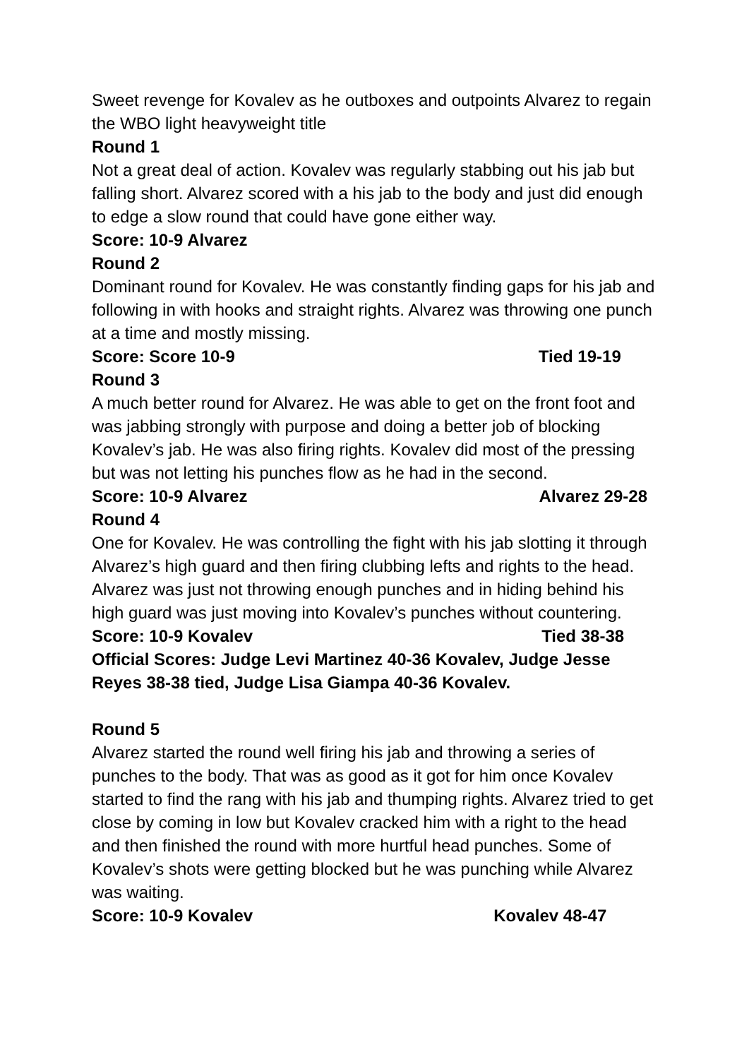Sweet revenge for Kovalev as he outboxes and outpoints Alvarez to regain the WBO light heavyweight title
Round 1
Not a great deal of action. Kovalev was regularly stabbing out his jab but falling short. Alvarez scored with a his jab to the body and just did enough to edge a slow round that could have gone either way.
Score: 10-9 Alvarez
Round 2
Dominant round for Kovalev. He was constantly finding gaps for his jab and following in with hooks and straight rights. Alvarez was throwing one punch at a time and mostly missing.
Score: Score 10-9 Tied 19-19
Round 3
A much better round for Alvarez. He was able to get on the front foot and was jabbing strongly with purpose and doing a better job of blocking Kovalev’s jab. He was also firing rights. Kovalev did most of the pressing but was not letting his punches flow as he had in the second.
Score: 10-9 Alvarez Alvarez 29-28
Round 4
One for Kovalev. He was controlling the fight with his jab slotting it through Alvarez’s high guard and then firing clubbing lefts and rights to the head. Alvarez was just not throwing enough punches and in hiding behind his high guard was just moving into Kovalev’s punches without countering.
Score: 10-9 Kovalev Tied 38-38
Official Scores: Judge Levi Martinez 40-36 Kovalev, Judge Jesse Reyes 38-38 tied, Judge Lisa Giampa 40-36 Kovalev.
Round 5
Alvarez started the round well firing his jab and throwing a series of punches to the body. That was as good as it got for him once Kovalev started to find the rang with his jab and thumping rights. Alvarez tried to get close by coming in low but Kovalev cracked him with a right to the head and then finished the round with more hurtful head punches. Some of Kovalev’s shots were getting blocked but he was punching while Alvarez was waiting.
Score: 10-9 Kovalev Kovalev 48-47